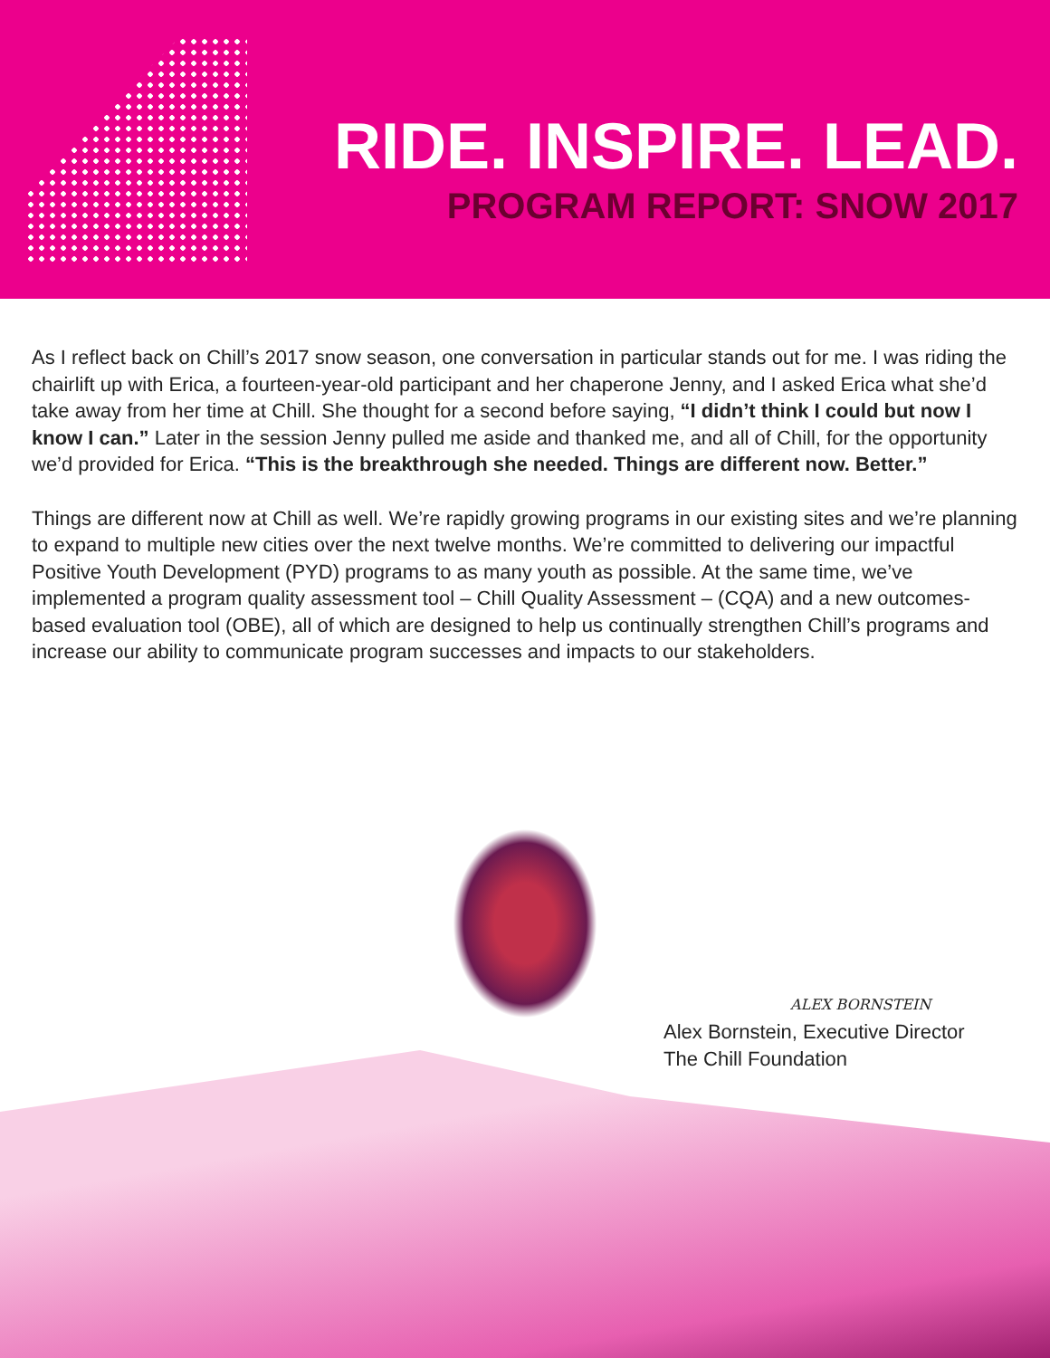RIDE. INSPIRE. LEAD.
PROGRAM REPORT: SNOW 2017
As I reflect back on Chill’s 2017 snow season, one conversation in particular stands out for me. I was riding the chairlift up with Erica, a fourteen-year-old participant and her chaperone Jenny, and I asked Erica what she’d take away from her time at Chill. She thought for a second before saying, “I didn’t think I could but now I know I can.” Later in the session Jenny pulled me aside and thanked me, and all of Chill, for the opportunity we’d provided for Erica. “This is the breakthrough she needed. Things are different now. Better.”
Things are different now at Chill as well. We’re rapidly growing programs in our existing sites and we’re planning to expand to multiple new cities over the next twelve months. We’re committed to delivering our impactful Positive Youth Development (PYD) programs to as many youth as possible. At the same time, we’ve implemented a program quality assessment tool – Chill Quality Assessment – (CQA) and a new outcomes-based evaluation tool (OBE), all of which are designed to help us continually strengthen Chill’s programs and increase our ability to communicate program successes and impacts to our stakeholders.
ALEX BORNSTEIN
Alex Bornstein, Executive Director
The Chill Foundation